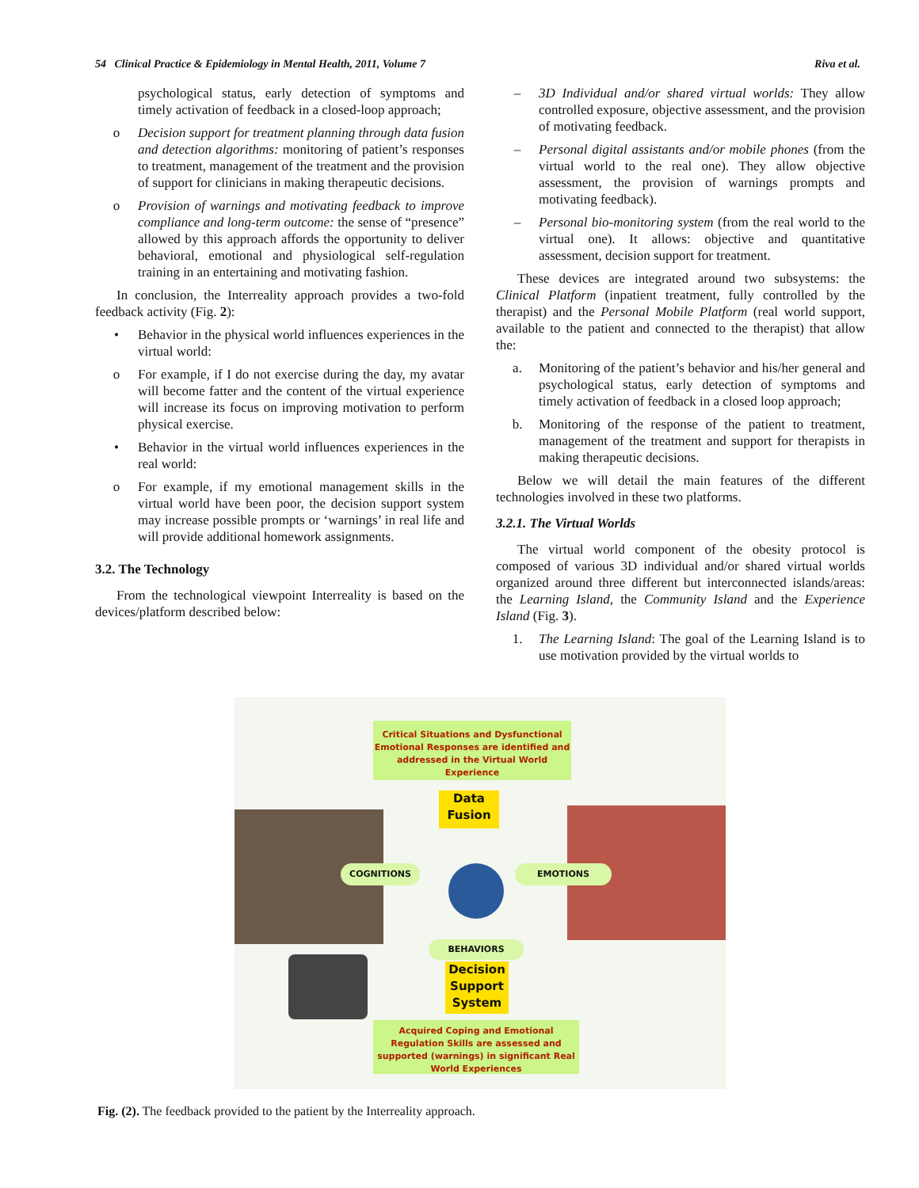54 Clinical Practice & Epidemiology in Mental Health, 2011, Volume 7 Riva et al.
psychological status, early detection of symptoms and timely activation of feedback in a closed-loop approach;
o Decision support for treatment planning through data fusion and detection algorithms: monitoring of patient’s responses to treatment, management of the treatment and the provision of support for clinicians in making therapeutic decisions.
o Provision of warnings and motivating feedback to improve compliance and long-term outcome: the sense of “presence” allowed by this approach affords the opportunity to deliver behavioral, emotional and physiological self-regulation training in an entertaining and motivating fashion.
In conclusion, the Interreality approach provides a two-fold feedback activity (Fig. 2):
• Behavior in the physical world influences experiences in the virtual world:
o For example, if I do not exercise during the day, my avatar will become fatter and the content of the virtual experience will increase its focus on improving motivation to perform physical exercise.
• Behavior in the virtual world influences experiences in the real world:
o For example, if my emotional management skills in the virtual world have been poor, the decision support system may increase possible prompts or ‘warnings’ in real life and will provide additional homework assignments.
3.2. The Technology
From the technological viewpoint Interreality is based on the devices/platform described below:
– 3D Individual and/or shared virtual worlds: They allow controlled exposure, objective assessment, and the provision of motivating feedback.
– Personal digital assistants and/or mobile phones (from the virtual world to the real one). They allow objective assessment, the provision of warnings prompts and motivating feedback).
– Personal bio-monitoring system (from the real world to the virtual one). It allows: objective and quantitative assessment, decision support for treatment.
These devices are integrated around two subsystems: the Clinical Platform (inpatient treatment, fully controlled by the therapist) and the Personal Mobile Platform (real world support, available to the patient and connected to the therapist) that allow the:
a. Monitoring of the patient’s behavior and his/her general and psychological status, early detection of symptoms and timely activation of feedback in a closed loop approach;
b. Monitoring of the response of the patient to treatment, management of the treatment and support for therapists in making therapeutic decisions.
Below we will detail the main features of the different technologies involved in these two platforms.
3.2.1. The Virtual Worlds
The virtual world component of the obesity protocol is composed of various 3D individual and/or shared virtual worlds organized around three different but interconnected islands/areas: the Learning Island, the Community Island and the Experience Island (Fig. 3).
1. The Learning Island: The goal of the Learning Island is to use motivation provided by the virtual worlds to
Critical Situations and Dysfunctional Emotional Responses are identified and addressed in the Virtual World Experience
Data Fusion
COGNITIONS EMOTIONS
BEHAVIORS
Decision Support System
Acquired Coping and Emotional Regulation Skills are assessed and supported (warnings) in significant Real World Experiences
Fig. (2). The feedback provided to the patient by the Interreality approach.